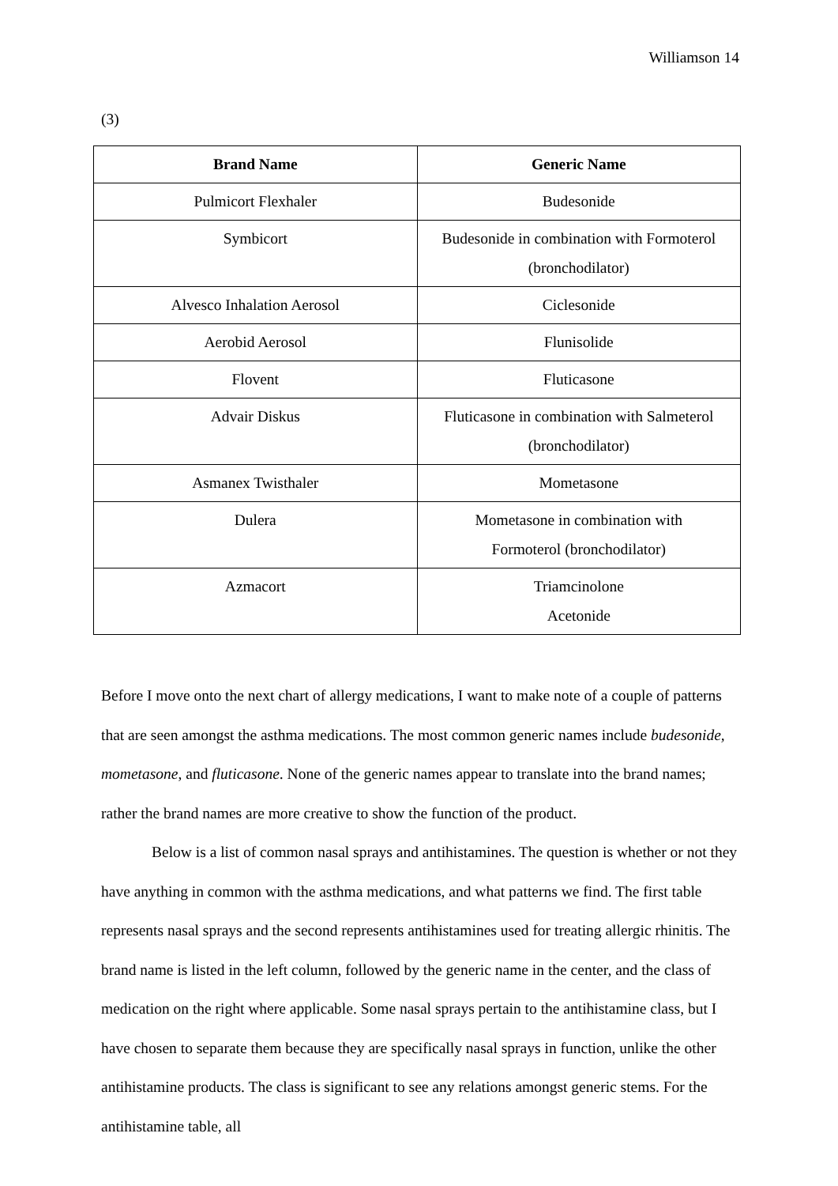Williamson 14
(3)
| Brand Name | Generic Name |
| --- | --- |
| Pulmicort Flexhaler | Budesonide |
| Symbicort | Budesonide in combination with Formoterol (bronchodilator) |
| Alvesco Inhalation Aerosol | Ciclesonide |
| Aerobid Aerosol | Flunisolide |
| Flovent | Fluticasone |
| Advair Diskus | Fluticasone in combination with Salmeterol (bronchodilator) |
| Asmanex Twisthaler | Mometasone |
| Dulera | Mometasone in combination with Formoterol (bronchodilator) |
| Azmacort | Triamcinolone Acetonide |
Before I move onto the next chart of allergy medications, I want to make note of a couple of patterns that are seen amongst the asthma medications. The most common generic names include budesonide, mometasone, and fluticasone. None of the generic names appear to translate into the brand names; rather the brand names are more creative to show the function of the product.
Below is a list of common nasal sprays and antihistamines. The question is whether or not they have anything in common with the asthma medications, and what patterns we find. The first table represents nasal sprays and the second represents antihistamines used for treating allergic rhinitis. The brand name is listed in the left column, followed by the generic name in the center, and the class of medication on the right where applicable. Some nasal sprays pertain to the antihistamine class, but I have chosen to separate them because they are specifically nasal sprays in function, unlike the other antihistamine products. The class is significant to see any relations amongst generic stems. For the antihistamine table, all